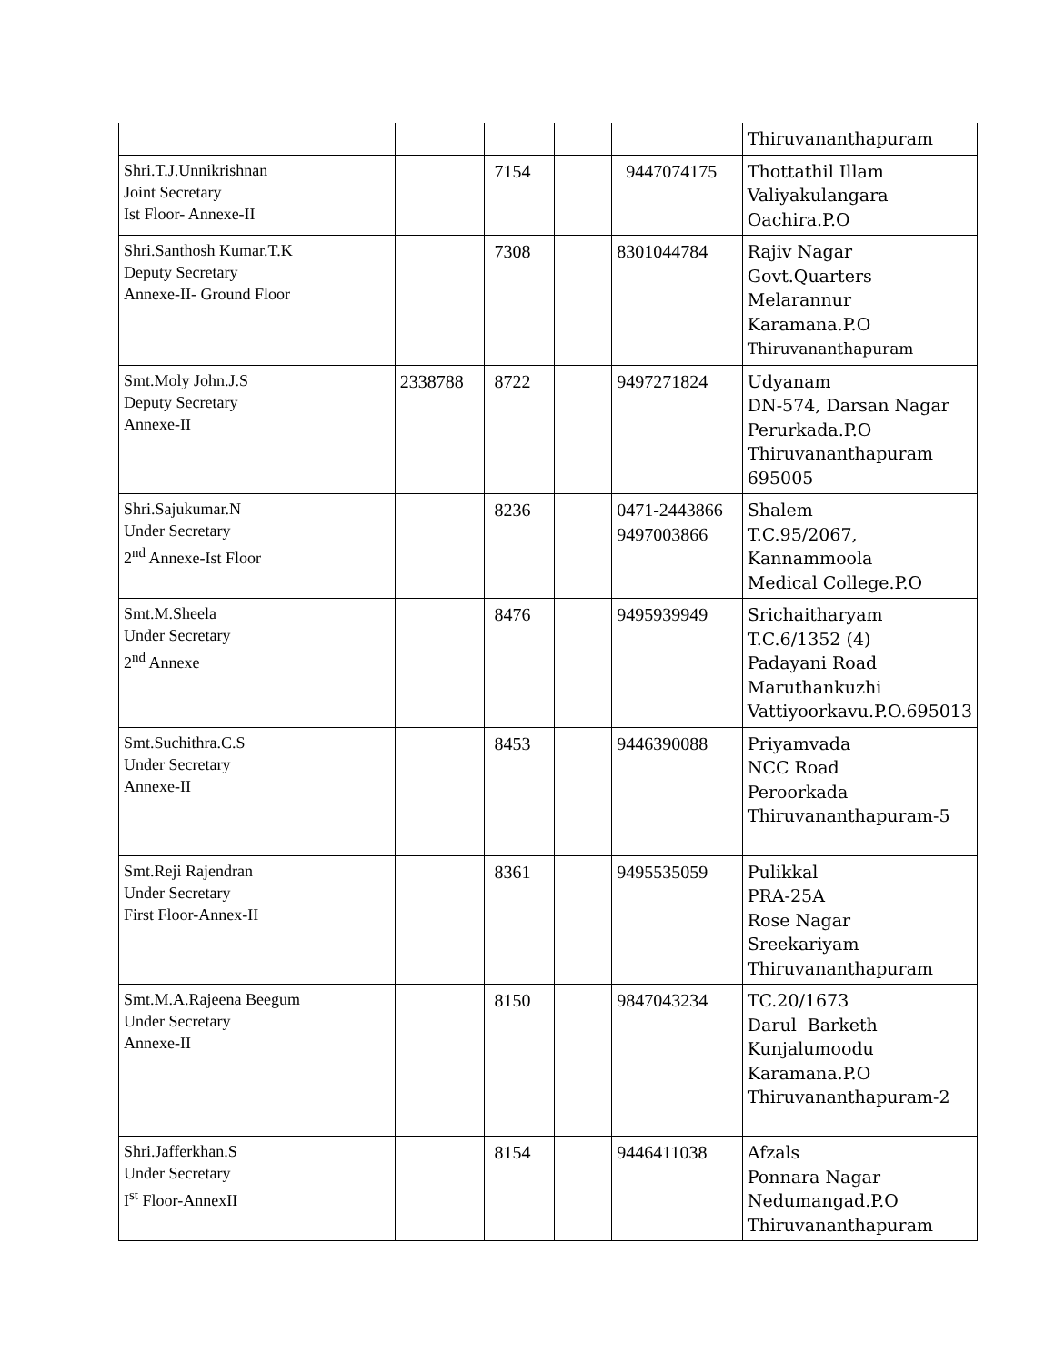| | | | | | Thiruvananthapuram |
| Shri.T.J.Unnikrishnan Joint Secretary Ist Floor- Annexe-II | | 7154 | | 9447074175 | Thottathil Illam Valiyakulangara Oachira.P.O |
| Shri.Santhosh Kumar.T.K Deputy Secretary Annexe-II- Ground Floor | | 7308 | | 8301044784 | Rajiv Nagar Govt.Quarters Melarannur Karamana.P.O Thiruvananthapuram |
| Smt.Moly John.J.S Deputy Secretary Annexe-II | 2338788 | 8722 | | 9497271824 | Udyanam DN-574, Darsan Nagar Perurkada.P.O Thiruvananthapuram 695005 |
| Shri.Sajukumar.N Under Secretary 2<sup>nd</sup> Annexe-Ist Floor | | 8236 | | 0471-2443866 9497003866 | Shalem T.C.95/2067, Kannammoola Medical College.P.O |
| Smt.M.Sheela Under Secretary 2<sup>nd</sup> Annexe | | 8476 | | 9495939949 | Srichaitharyam T.C.6/1352 (4) Padayani Road Maruthankuzhi Vattiyoorkavu.P.O.695013 |
| Smt.Suchithra.C.S Under Secretary Annexe-II | | 8453 | | 9446390088 | Priyamvada NCC Road Peroorkada Thiruvananthapuram-5 |
| Smt.Reji Rajendran Under Secretary First Floor-Annex-II | | 8361 | | 9495535059 | Pulikkal PRA-25A Rose Nagar Sreekariyam Thiruvananthapuram |
| Smt.M.A.Rajeena Beegum Under Secretary Annexe-II | | 8150 | | 9847043234 | TC.20/1673 Darul Barketh Kunjalumoodu Karamana.P.O Thiruvananthapuram-2 |
| Shri.Jafferkhan.S Under Secretary I<sup>st</sup> Floor-AnnexII | | 8154 | | 9446411038 | Afzals Ponnara Nagar Nedumangad.P.O Thiruvananthapuram |